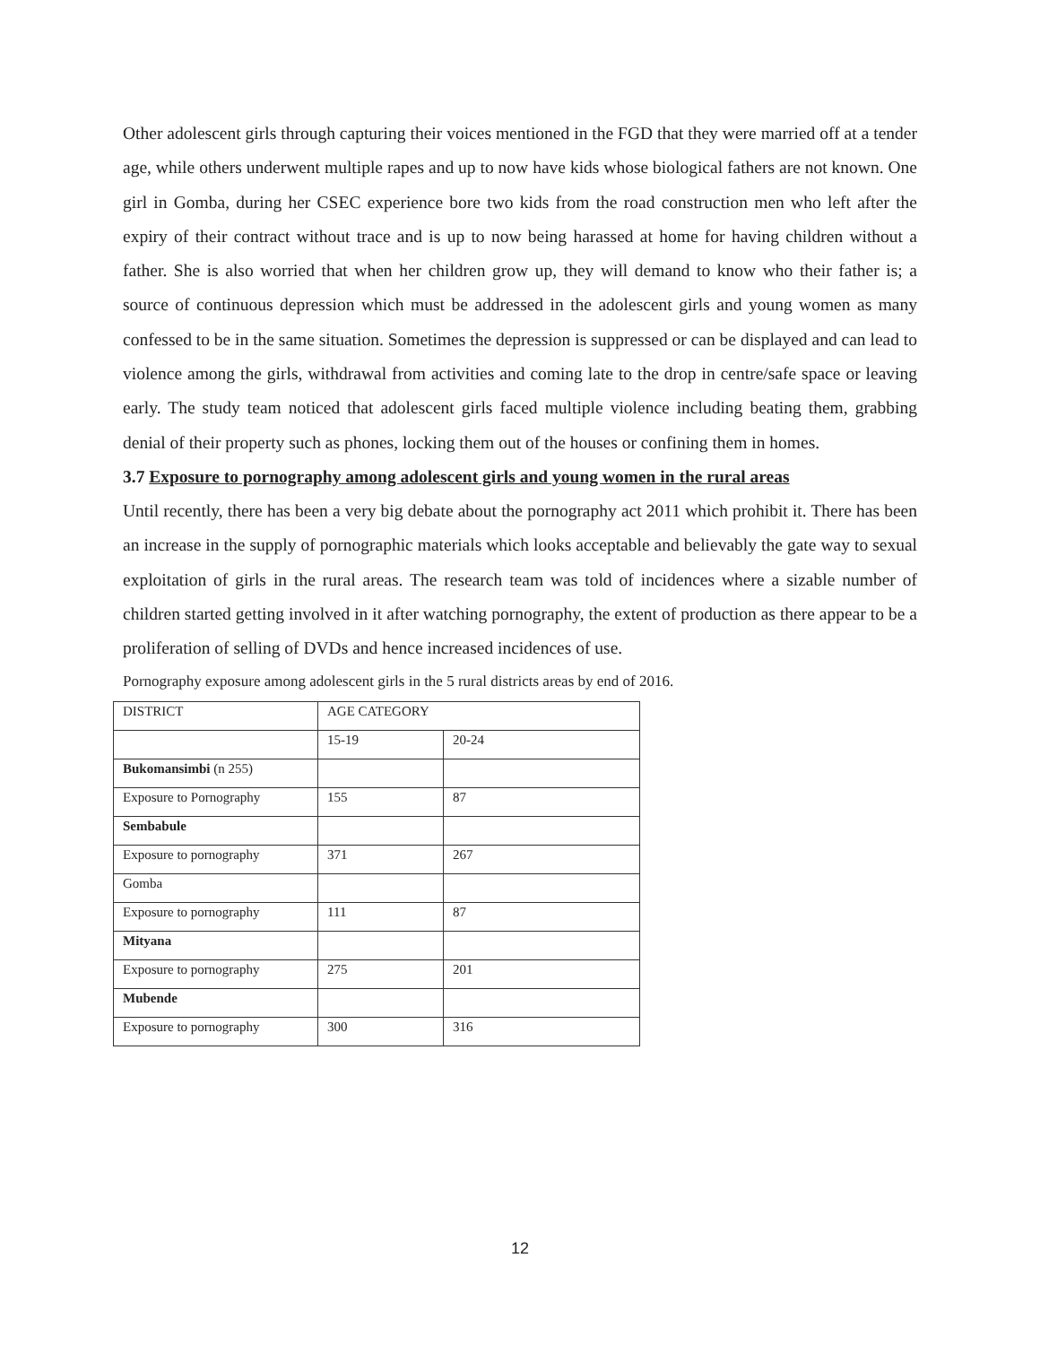Other adolescent girls through capturing their voices mentioned in the FGD that they were married off at a tender age, while others underwent multiple rapes and up to now have kids whose biological fathers are not known. One girl in Gomba, during her CSEC experience bore two kids from the road construction men who left after the expiry of their contract without trace and is up to now being harassed at home for having children without a father. She is also worried that when her children grow up, they will demand to know who their father is; a source of continuous depression which must be addressed in the adolescent girls and young women as many confessed to be in the same situation. Sometimes the depression is suppressed or can be displayed and can lead to violence among the girls, withdrawal from activities and coming late to the drop in centre/safe space or leaving early. The study team noticed that adolescent girls faced multiple violence including beating them, grabbing denial of their property such as phones, locking them out of the houses or confining them in homes.
3.7 Exposure to pornography among adolescent girls and young women in the rural areas
Until recently, there has been a very big debate about the pornography act 2011 which prohibit it. There has been an increase in the supply of pornographic materials which looks acceptable and believably the gate way to sexual exploitation of girls in the rural areas. The research team was told of incidences where a sizable number of children started getting involved in it after watching pornography, the extent of production as there appear to be a proliferation of selling of DVDs and hence increased incidences of use.
Pornography exposure among adolescent girls in the 5 rural districts areas by end of 2016.
| DISTRICT | AGE CATEGORY | |
| | 15-19 | 20-24 |
| Bukomansimbi (n 255) | | |
| Exposure to Pornography | 155 | 87 |
| Sembabule | | |
| Exposure to pornography | 371 | 267 |
| Gomba | | |
| Exposure to pornography | 111 | 87 |
| Mityana | | |
| Exposure to pornography | 275 | 201 |
| Mubende | | |
| Exposure to pornography | 300 | 316 |
12